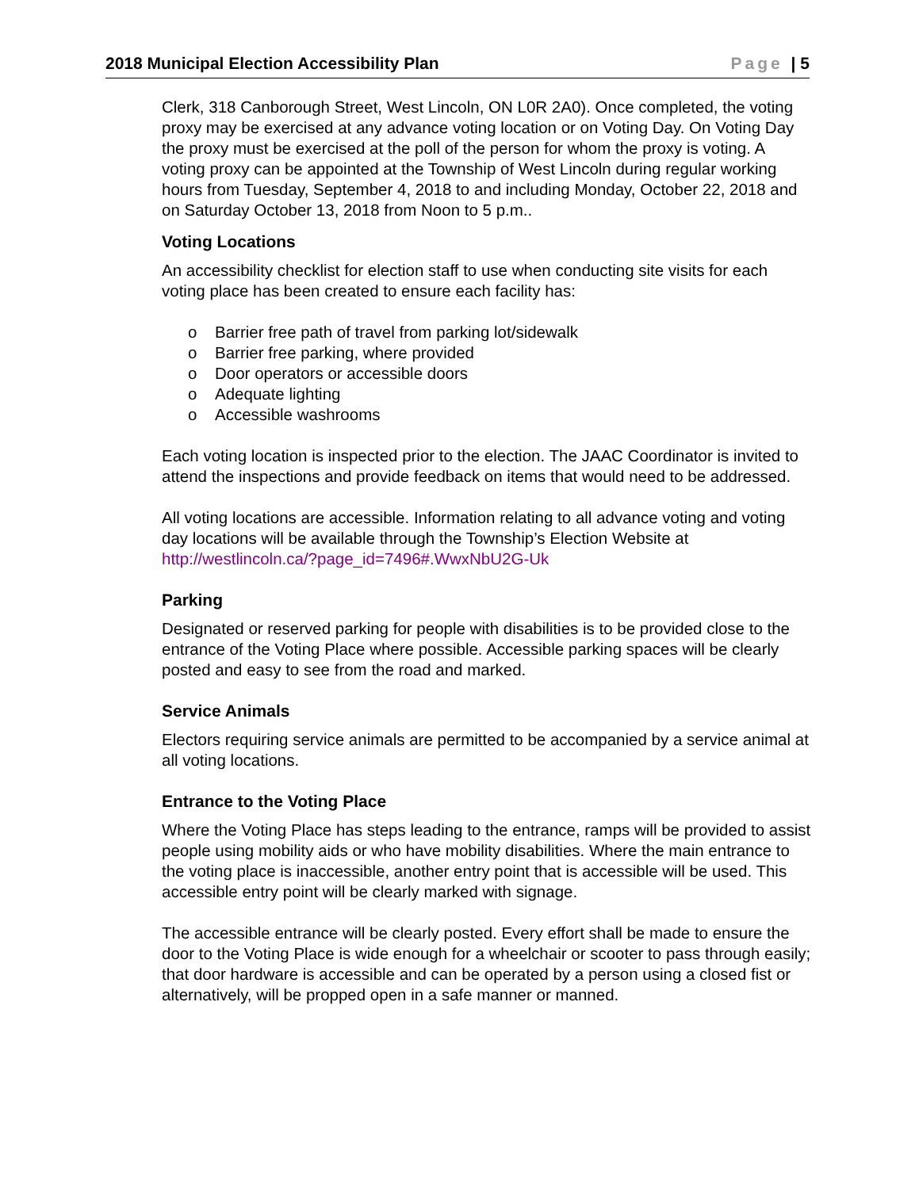2018 Municipal Election Accessibility Plan Page | 5
Clerk, 318 Canborough Street, West Lincoln, ON L0R 2A0). Once completed, the voting proxy may be exercised at any advance voting location or on Voting Day. On Voting Day the proxy must be exercised at the poll of the person for whom the proxy is voting. A voting proxy can be appointed at the Township of West Lincoln during regular working hours from Tuesday, September 4, 2018 to and including Monday, October 22, 2018 and on Saturday October 13, 2018 from Noon to 5 p.m..
Voting Locations
An accessibility checklist for election staff to use when conducting site visits for each voting place has been created to ensure each facility has:
o Barrier free path of travel from parking lot/sidewalk
o Barrier free parking, where provided
o Door operators or accessible doors
o Adequate lighting
o Accessible washrooms
Each voting location is inspected prior to the election. The JAAC Coordinator is invited to attend the inspections and provide feedback on items that would need to be addressed.
All voting locations are accessible. Information relating to all advance voting and voting day locations will be available through the Township’s Election Website at http://westlincoln.ca/?page_id=7496#.WwxNbU2G-Uk
Parking
Designated or reserved parking for people with disabilities is to be provided close to the entrance of the Voting Place where possible. Accessible parking spaces will be clearly posted and easy to see from the road and marked.
Service Animals
Electors requiring service animals are permitted to be accompanied by a service animal at all voting locations.
Entrance to the Voting Place
Where the Voting Place has steps leading to the entrance, ramps will be provided to assist people using mobility aids or who have mobility disabilities. Where the main entrance to the voting place is inaccessible, another entry point that is accessible will be used. This accessible entry point will be clearly marked with signage.
The accessible entrance will be clearly posted. Every effort shall be made to ensure the door to the Voting Place is wide enough for a wheelchair or scooter to pass through easily; that door hardware is accessible and can be operated by a person using a closed fist or alternatively, will be propped open in a safe manner or manned.